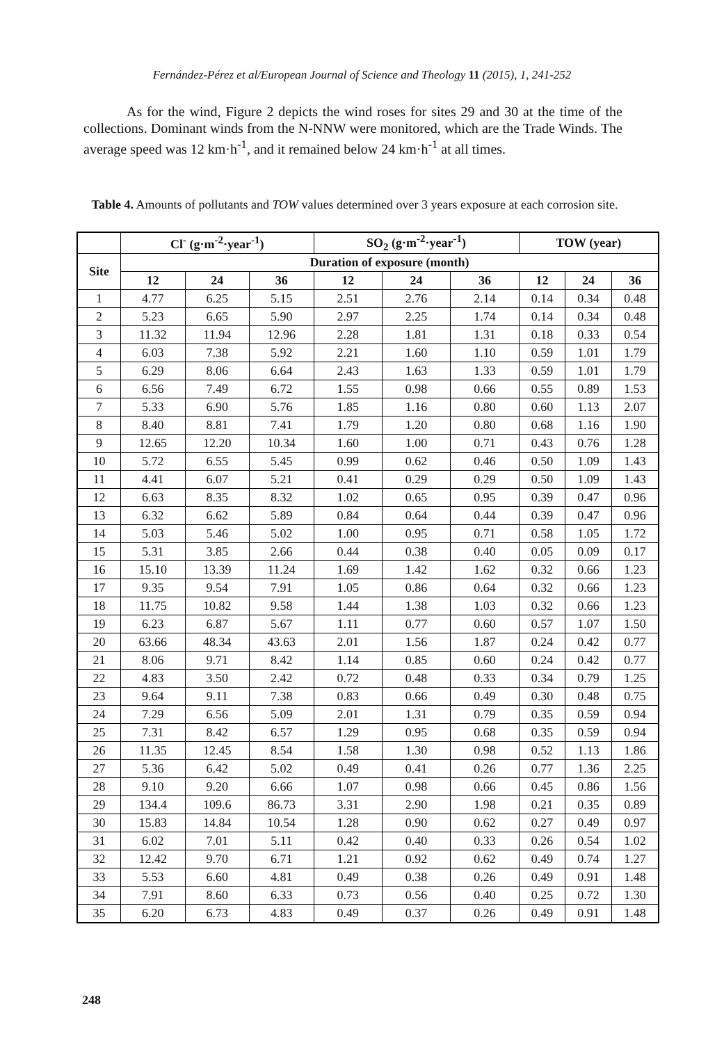Fernández-Pérez et al/European Journal of Science and Theology 11 (2015), 1, 241-252
As for the wind, Figure 2 depicts the wind roses for sites 29 and 30 at the time of the collections. Dominant winds from the N-NNW were monitored, which are the Trade Winds. The average speed was 12 km·h<sup>-1</sup>, and it remained below 24 km·h<sup>-1</sup> at all times.
Table 4. Amounts of pollutants and TOW values determined over 3 years exposure at each corrosion site.
| | Cl<sup>-</sup> (g·m<sup>-2</sup>·year<sup>-1</sup>) | | | SO<sub>2</sub> (g·m<sup>-2</sup>·year<sup>-1</sup>) | | | TOW (year) | | |
| --- | --- | --- | --- | --- | --- | --- | --- | --- | --- |
| Site | Duration of exposure (month) | | | | | | | | |
| | 12 | 24 | 36 | 12 | 24 | 36 | 12 | 24 | 36 |
| 1 | 4.77 | 6.25 | 5.15 | 2.51 | 2.76 | 2.14 | 0.14 | 0.34 | 0.48 |
| 2 | 5.23 | 6.65 | 5.90 | 2.97 | 2.25 | 1.74 | 0.14 | 0.34 | 0.48 |
| 3 | 11.32 | 11.94 | 12.96 | 2.28 | 1.81 | 1.31 | 0.18 | 0.33 | 0.54 |
| 4 | 6.03 | 7.38 | 5.92 | 2.21 | 1.60 | 1.10 | 0.59 | 1.01 | 1.79 |
| 5 | 6.29 | 8.06 | 6.64 | 2.43 | 1.63 | 1.33 | 0.59 | 1.01 | 1.79 |
| 6 | 6.56 | 7.49 | 6.72 | 1.55 | 0.98 | 0.66 | 0.55 | 0.89 | 1.53 |
| 7 | 5.33 | 6.90 | 5.76 | 1.85 | 1.16 | 0.80 | 0.60 | 1.13 | 2.07 |
| 8 | 8.40 | 8.81 | 7.41 | 1.79 | 1.20 | 0.80 | 0.68 | 1.16 | 1.90 |
| 9 | 12.65 | 12.20 | 10.34 | 1.60 | 1.00 | 0.71 | 0.43 | 0.76 | 1.28 |
| 10 | 5.72 | 6.55 | 5.45 | 0.99 | 0.62 | 0.46 | 0.50 | 1.09 | 1.43 |
| 11 | 4.41 | 6.07 | 5.21 | 0.41 | 0.29 | 0.29 | 0.50 | 1.09 | 1.43 |
| 12 | 6.63 | 8.35 | 8.32 | 1.02 | 0.65 | 0.95 | 0.39 | 0.47 | 0.96 |
| 13 | 6.32 | 6.62 | 5.89 | 0.84 | 0.64 | 0.44 | 0.39 | 0.47 | 0.96 |
| 14 | 5.03 | 5.46 | 5.02 | 1.00 | 0.95 | 0.71 | 0.58 | 1.05 | 1.72 |
| 15 | 5.31 | 3.85 | 2.66 | 0.44 | 0.38 | 0.40 | 0.05 | 0.09 | 0.17 |
| 16 | 15.10 | 13.39 | 11.24 | 1.69 | 1.42 | 1.62 | 0.32 | 0.66 | 1.23 |
| 17 | 9.35 | 9.54 | 7.91 | 1.05 | 0.86 | 0.64 | 0.32 | 0.66 | 1.23 |
| 18 | 11.75 | 10.82 | 9.58 | 1.44 | 1.38 | 1.03 | 0.32 | 0.66 | 1.23 |
| 19 | 6.23 | 6.87 | 5.67 | 1.11 | 0.77 | 0.60 | 0.57 | 1.07 | 1.50 |
| 20 | 63.66 | 48.34 | 43.63 | 2.01 | 1.56 | 1.87 | 0.24 | 0.42 | 0.77 |
| 21 | 8.06 | 9.71 | 8.42 | 1.14 | 0.85 | 0.60 | 0.24 | 0.42 | 0.77 |
| 22 | 4.83 | 3.50 | 2.42 | 0.72 | 0.48 | 0.33 | 0.34 | 0.79 | 1.25 |
| 23 | 9.64 | 9.11 | 7.38 | 0.83 | 0.66 | 0.49 | 0.30 | 0.48 | 0.75 |
| 24 | 7.29 | 6.56 | 5.09 | 2.01 | 1.31 | 0.79 | 0.35 | 0.59 | 0.94 |
| 25 | 7.31 | 8.42 | 6.57 | 1.29 | 0.95 | 0.68 | 0.35 | 0.59 | 0.94 |
| 26 | 11.35 | 12.45 | 8.54 | 1.58 | 1.30 | 0.98 | 0.52 | 1.13 | 1.86 |
| 27 | 5.36 | 6.42 | 5.02 | 0.49 | 0.41 | 0.26 | 0.77 | 1.36 | 2.25 |
| 28 | 9.10 | 9.20 | 6.66 | 1.07 | 0.98 | 0.66 | 0.45 | 0.86 | 1.56 |
| 29 | 134.4 | 109.6 | 86.73 | 3.31 | 2.90 | 1.98 | 0.21 | 0.35 | 0.89 |
| 30 | 15.83 | 14.84 | 10.54 | 1.28 | 0.90 | 0.62 | 0.27 | 0.49 | 0.97 |
| 31 | 6.02 | 7.01 | 5.11 | 0.42 | 0.40 | 0.33 | 0.26 | 0.54 | 1.02 |
| 32 | 12.42 | 9.70 | 6.71 | 1.21 | 0.92 | 0.62 | 0.49 | 0.74 | 1.27 |
| 33 | 5.53 | 6.60 | 4.81 | 0.49 | 0.38 | 0.26 | 0.49 | 0.91 | 1.48 |
| 34 | 7.91 | 8.60 | 6.33 | 0.73 | 0.56 | 0.40 | 0.25 | 0.72 | 1.30 |
| 35 | 6.20 | 6.73 | 4.83 | 0.49 | 0.37 | 0.26 | 0.49 | 0.91 | 1.48 |
248